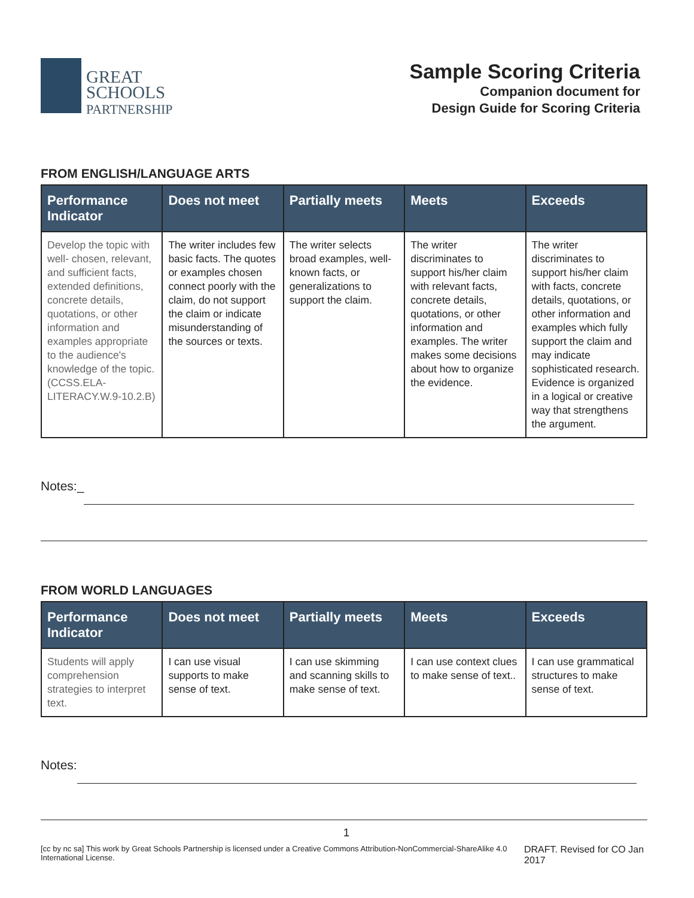GREAT
SCHOOLS
PARTNERSHIP
Sample Scoring Criteria
Companion document for
Design Guide for Scoring Criteria
FROM ENGLISH/LANGUAGE ARTS
| Performance Indicator | Does not meet | Partially meets | Meets | Exceeds |
| --- | --- | --- | --- | --- |
| Develop the topic with well- chosen, relevant, and sufficient facts, extended definitions, concrete details, quotations, or other information and examples appropriate to the audience's knowledge of the topic. (CCSS.ELA-LITERACY.W.9-10.2.B) | The writer includes few basic facts. The quotes or examples chosen connect poorly with the claim, do not support the claim or indicate misunderstanding of the sources or texts. | The writer selects broad examples, well-known facts, or generalizations to support the claim. | The writer discriminates to support his/her claim with relevant facts, concrete details, quotations, or other information and examples. The writer makes some decisions about how to organize the evidence. | The writer discriminates to support his/her claim with facts, concrete details, quotations, or other information and examples which fully support the claim and may indicate sophisticated research. Evidence is organized in a logical or creative way that strengthens the argument. |
Notes:_
FROM WORLD LANGUAGES
| Performance Indicator | Does not meet | Partially meets | Meets | Exceeds |
| --- | --- | --- | --- | --- |
| Students will apply comprehension strategies to interpret text. | I can use visual supports to make sense of text. | I can use skimming and scanning skills to make sense of text. | I can use context clues to make sense of text.. | I can use grammatical structures to make sense of text. |
Notes:
1
[cc by nc sa] This work by Great Schools Partnership is licensed under a Creative Commons Attribution-NonCommercial-ShareAlike 4.0 International License. DRAFT. Revised for CO Jan 2017